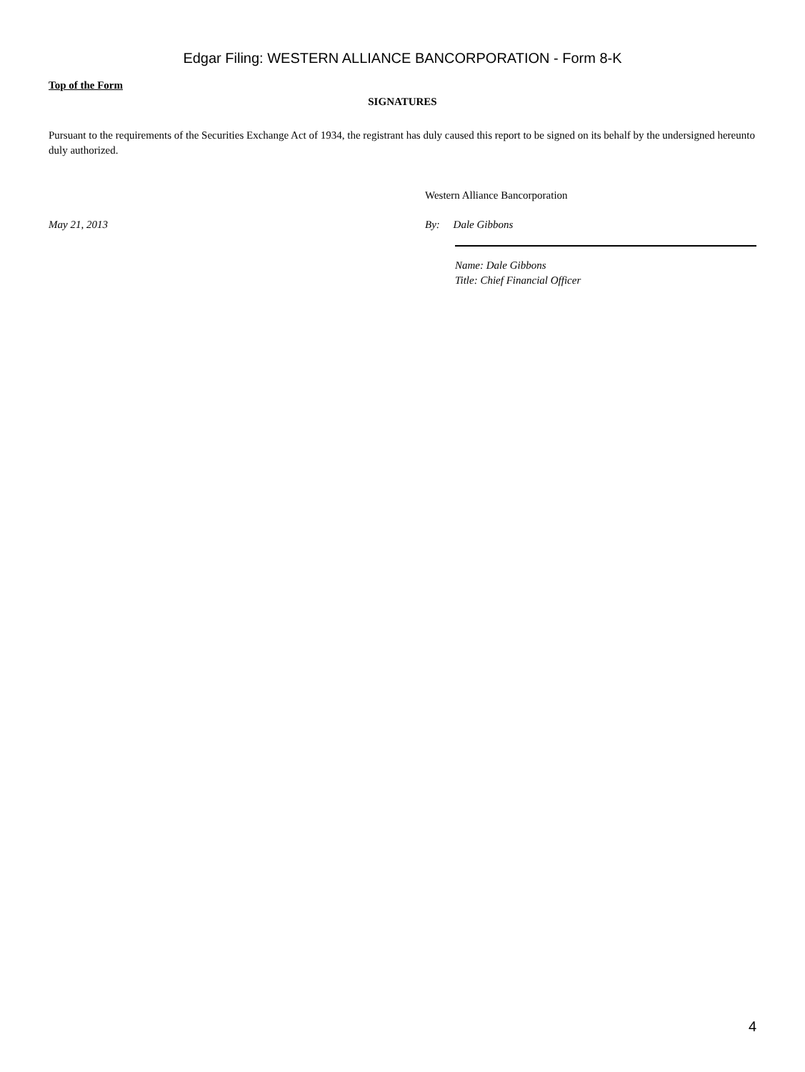Edgar Filing: WESTERN ALLIANCE BANCORPORATION - Form 8-K
Top of the Form
SIGNATURES
Pursuant to the requirements of the Securities Exchange Act of 1934, the registrant has duly caused this report to be signed on its behalf by the undersigned hereunto duly authorized.
Western Alliance Bancorporation
May 21, 2013 By: Dale Gibbons
Name: Dale Gibbons
Title: Chief Financial Officer
4